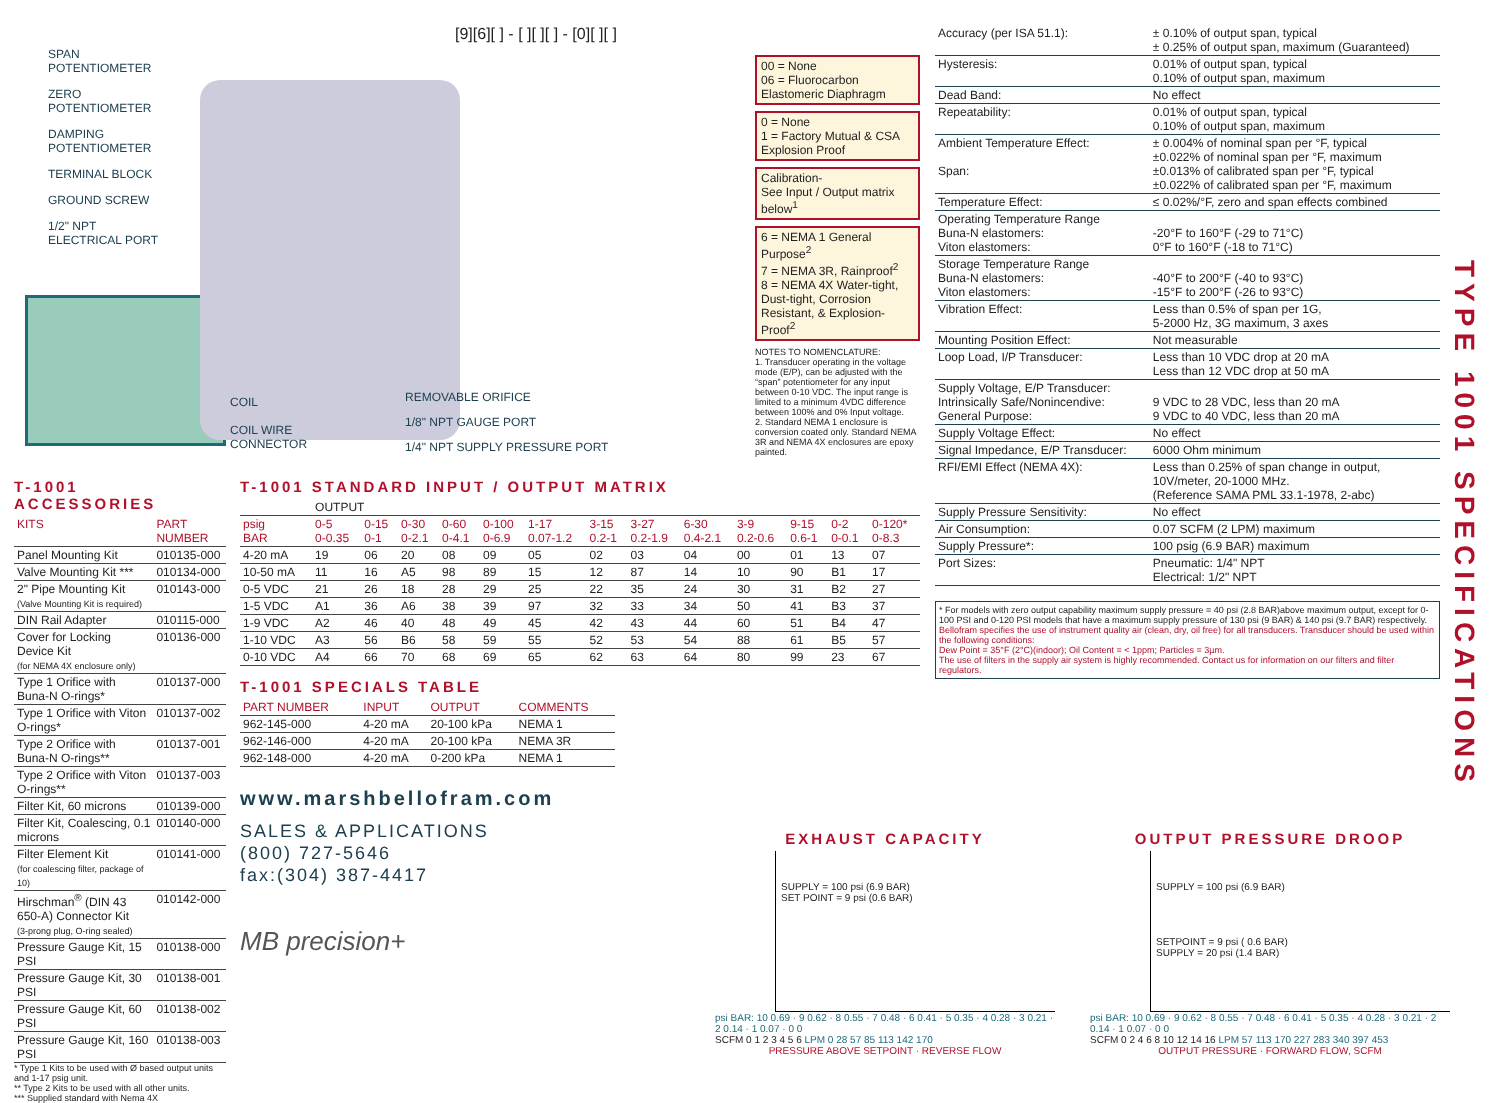SPAN
POTENTIOMETER
ZERO
POTENTIOMETER
DAMPING
POTENTIOMETER
TERMINAL BLOCK
GROUND SCREW
1/2" NPT
ELECTRICAL PORT
COIL
COIL WIRE
CONNECTOR
REMOVABLE ORIFICE
1/8" NPT GAUGE PORT
1/4" NPT SUPPLY PRESSURE PORT
[9][6][ ] - [ ][ ][ ] - [0][ ][ ]
00 = None
06 = Fluorocarbon Elastomeric Diaphragm
0 = None
1 = Factory Mutual & CSA Explosion Proof
Calibration-
See Input / Output matrix below<sup>1</sup>
6 = NEMA 1 General Purpose<sup>2</sup>
7 = NEMA 3R, Rainproof<sup>2</sup>
8 = NEMA 4X Water-tight, Dust-tight, Corrosion Resistant, & Explosion-Proof<sup>2</sup>
NOTES TO NOMENCLATURE:
1. Transducer operating in the voltage mode (E/P), can be adjusted with the “span” potentiometer for any input between 0-10 VDC. The input range is limited to a minimum 4VDC difference between 100% and 0% Input voltage.
2. Standard NEMA 1 enclosure is conversion coated only. Standard NEMA 3R and NEMA 4X enclosures are epoxy painted.
| Accuracy (per ISA 51.1): | ± 0.10% of output span, typical ± 0.25% of output span, maximum (Guaranteed) |
| Hysteresis: | 0.01% of output span, typical 0.10% of output span, maximum |
| Dead Band: | No effect |
| Repeatability: | 0.01% of output span, typical 0.10% of output span, maximum |
| Ambient Temperature Effect: Span: | ± 0.004% of nominal span per °F, typical ±0.022% of nominal span per °F, maximum ±0.013% of calibrated span per °F, typical ±0.022% of calibrated span per °F, maximum |
| Temperature Effect: | ≤ 0.02%/°F, zero and span effects combined |
| Operating Temperature Range Buna-N elastomers: Viton elastomers: | -20°F to 160°F (-29 to 71°C) 0°F to 160°F (-18 to 71°C) |
| Storage Temperature Range Buna-N elastomers: Viton elastomers: | -40°F to 200°F (-40 to 93°C) -15°F to 200°F (-26 to 93°C) |
| Vibration Effect: | Less than 0.5% of span per 1G, 5-2000 Hz, 3G maximum, 3 axes |
| Mounting Position Effect: | Not measurable |
| Loop Load, I/P Transducer: | Less than 10 VDC drop at 20 mA Less than 12 VDC drop at 50 mA |
| Supply Voltage, E/P Transducer: Intrinsically Safe/Nonincendive: General Purpose: | 9 VDC to 28 VDC, less than 20 mA 9 VDC to 40 VDC, less than 20 mA |
| Supply Voltage Effect: | No effect |
| Signal Impedance, E/P Transducer: | 6000 Ohm minimum |
| RFI/EMI Effect (NEMA 4X): | Less than 0.25% of span change in output, 10V/meter, 20-1000 MHz. (Reference SAMA PML 33.1-1978, 2-abc) |
| Supply Pressure Sensitivity: | No effect |
| Air Consumption: | 0.07 SCFM (2 LPM) maximum |
| Supply Pressure*: | 100 psig (6.9 BAR) maximum |
| Port Sizes: | Pneumatic: 1/4" NPT Electrical: 1/2" NPT |
* For models with zero output capability maximum supply pressure = 40 psi (2.8 BAR)above maximum output, except for 0-100 PSI and 0-120 PSI models that have a maximum supply pressure of 130 psi (9 BAR) & 140 psi (9.7 BAR) respectively.
Bellofram specifies the use of instrument quality air (clean, dry, oil free) for all transducers. Transducer should be used within the following conditions:
Dew Point = 35°F (2°C)(indoor); Oil Content = < 1ppm; Particles = 3µm.
The use of filters in the supply air system is highly recommended. Contact us for information on our filters and filter regulators.
TYPE 1001 SPECIFICATIONS
T-1001 ACCESSORIES
| KITS | PART NUMBER |
| --- | --- |
| Panel Mounting Kit | 010135-000 |
| Valve Mounting Kit *** | 010134-000 |
| 2" Pipe Mounting Kit (Valve Mounting Kit is required) | 010143-000 |
| DIN Rail Adapter | 010115-000 |
| Cover for Locking Device Kit (for NEMA 4X enclosure only) | 010136-000 |
| Type 1 Orifice with Buna-N O-rings* | 010137-000 |
| Type 1 Orifice with Viton O-rings* | 010137-002 |
| Type 2 Orifice with Buna-N O-rings** | 010137-001 |
| Type 2 Orifice with Viton O-rings** | 010137-003 |
| Filter Kit, 60 microns | 010139-000 |
| Filter Kit, Coalescing, 0.1 microns | 010140-000 |
| Filter Element Kit (for coalescing filter, package of 10) | 010141-000 |
| Hirschman<sup>®</sup> (DIN 43 650-A) Connector Kit (3-prong plug, O-ring sealed) | 010142-000 |
| Pressure Gauge Kit, 15 PSI | 010138-000 |
| Pressure Gauge Kit, 30 PSI | 010138-001 |
| Pressure Gauge Kit, 60 PSI | 010138-002 |
| Pressure Gauge Kit, 160 PSI | 010138-003 |
* Type 1 Kits to be used with Ø based output units and 1-17 psig unit.
** Type 2 Kits to be used with all other units.
*** Supplied standard with Nema 4X
T-1001 STANDARD INPUT / OUTPUT MATRIX
| | OUTPUT | | | | | | | | | | | | |
| --- | --- | --- | --- | --- | --- | --- | --- | --- | --- | --- | --- | --- | --- |
| psig BAR | 0-5 0-0.35 | 0-15 0-1 | 0-30 0-2.1 | 0-60 0-4.1 | 0-100 0-6.9 | 1-17 0.07-1.2 | 3-15 0.2-1 | 3-27 0.2-1.9 | 6-30 0.4-2.1 | 3-9 0.2-0.6 | 9-15 0.6-1 | 0-2 0-0.1 | 0-120* 0-8.3 |
| 4-20 mA | 19 | 06 | 20 | 08 | 09 | 05 | 02 | 03 | 04 | 00 | 01 | 13 | 07 |
| 10-50 mA | 11 | 16 | A5 | 98 | 89 | 15 | 12 | 87 | 14 | 10 | 90 | B1 | 17 |
| 0-5 VDC | 21 | 26 | 18 | 28 | 29 | 25 | 22 | 35 | 24 | 30 | 31 | B2 | 27 |
| 1-5 VDC | A1 | 36 | A6 | 38 | 39 | 97 | 32 | 33 | 34 | 50 | 41 | B3 | 37 |
| 1-9 VDC | A2 | 46 | 40 | 48 | 49 | 45 | 42 | 43 | 44 | 60 | 51 | B4 | 47 |
| 1-10 VDC | A3 | 56 | B6 | 58 | 59 | 55 | 52 | 53 | 54 | 88 | 61 | B5 | 57 |
| 0-10 VDC | A4 | 66 | 70 | 68 | 69 | 65 | 62 | 63 | 64 | 80 | 99 | 23 | 67 |
T-1001 SPECIALS TABLE
| PART NUMBER | INPUT | OUTPUT | COMMENTS |
| --- | --- | --- | --- |
| 962-145-000 | 4-20 mA | 20-100 kPa | NEMA 1 |
| 962-146-000 | 4-20 mA | 20-100 kPa | NEMA 3R |
| 962-148-000 | 4-20 mA | 0-200 kPa | NEMA 1 |
www.marshbellofram.com
SALES & APPLICATIONS
(800) 727-5646
fax:(304) 387-4417
MB precision+
EXHAUST CAPACITY
SUPPLY = 100 psi (6.9 BAR)
SET POINT = 9 psi (0.6 BAR)
psi BAR: 10 0.69 · 9 0.62 · 8 0.55 · 7 0.48 · 6 0.41 · 5 0.35 · 4 0.28 · 3 0.21 · 2 0.14 · 1 0.07 · 0 0
SCFM 0 1 2 3 4 5 6 LPM 0 28 57 85 113 142 170
PRESSURE ABOVE SETPOINT · REVERSE FLOW
OUTPUT PRESSURE DROOP
SUPPLY = 100 psi (6.9 BAR)
SETPOINT = 9 psi ( 0.6 BAR)
SUPPLY = 20 psi (1.4 BAR)
psi BAR: 10 0.69 · 9 0.62 · 8 0.55 · 7 0.48 · 6 0.41 · 5 0.35 · 4 0.28 · 3 0.21 · 2 0.14 · 1 0.07 · 0 0
SCFM 0 2 4 6 8 10 12 14 16 LPM 57 113 170 227 283 340 397 453
OUTPUT PRESSURE · FORWARD FLOW, SCFM